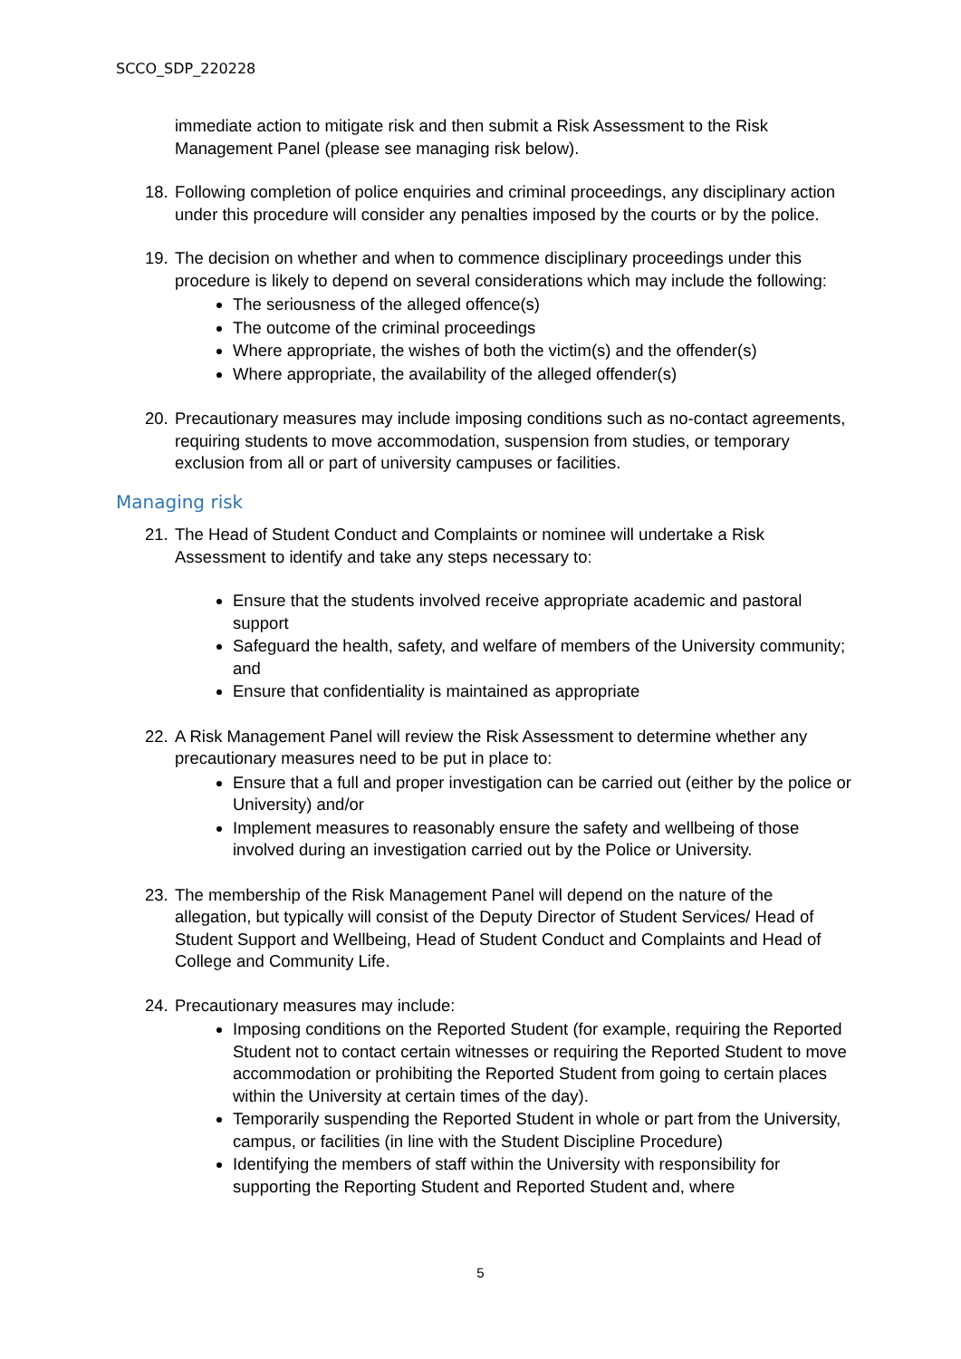SCCO_SDP_220228
immediate action to mitigate risk and then submit a Risk Assessment to the Risk Management Panel (please see managing risk below).
18.
Following completion of police enquiries and criminal proceedings, any disciplinary action under this procedure will consider any penalties imposed by the courts or by the police.
19.
The decision on whether and when to commence disciplinary proceedings under this procedure is likely to depend on several considerations which may include the following:
The seriousness of the alleged offence(s)
The outcome of the criminal proceedings
Where appropriate, the wishes of both the victim(s) and the offender(s)
Where appropriate, the availability of the alleged offender(s)
20.
Precautionary measures may include imposing conditions such as no-contact agreements, requiring students to move accommodation, suspension from studies, or temporary exclusion from all or part of university campuses or facilities.
Managing risk
21.
The Head of Student Conduct and Complaints or nominee will undertake a Risk Assessment to identify and take any steps necessary to:
Ensure that the students involved receive appropriate academic and pastoral support
Safeguard the health, safety, and welfare of members of the University community; and
Ensure that confidentiality is maintained as appropriate
22.
A Risk Management Panel will review the Risk Assessment to determine whether any precautionary measures need to be put in place to:
Ensure that a full and proper investigation can be carried out (either by the police or University) and/or
Implement measures to reasonably ensure the safety and wellbeing of those involved during an investigation carried out by the Police or University.
23.
The membership of the Risk Management Panel will depend on the nature of the allegation, but typically will consist of the Deputy Director of Student Services/ Head of Student Support and Wellbeing, Head of Student Conduct and Complaints and Head of College and Community Life.
24.
Precautionary measures may include:
Imposing conditions on the Reported Student (for example, requiring the Reported Student not to contact certain witnesses or requiring the Reported Student to move accommodation or prohibiting the Reported Student from going to certain places within the University at certain times of the day).
Temporarily suspending the Reported Student in whole or part from the University, campus, or facilities (in line with the Student Discipline Procedure)
Identifying the members of staff within the University with responsibility for supporting the Reporting Student and Reported Student and, where
5